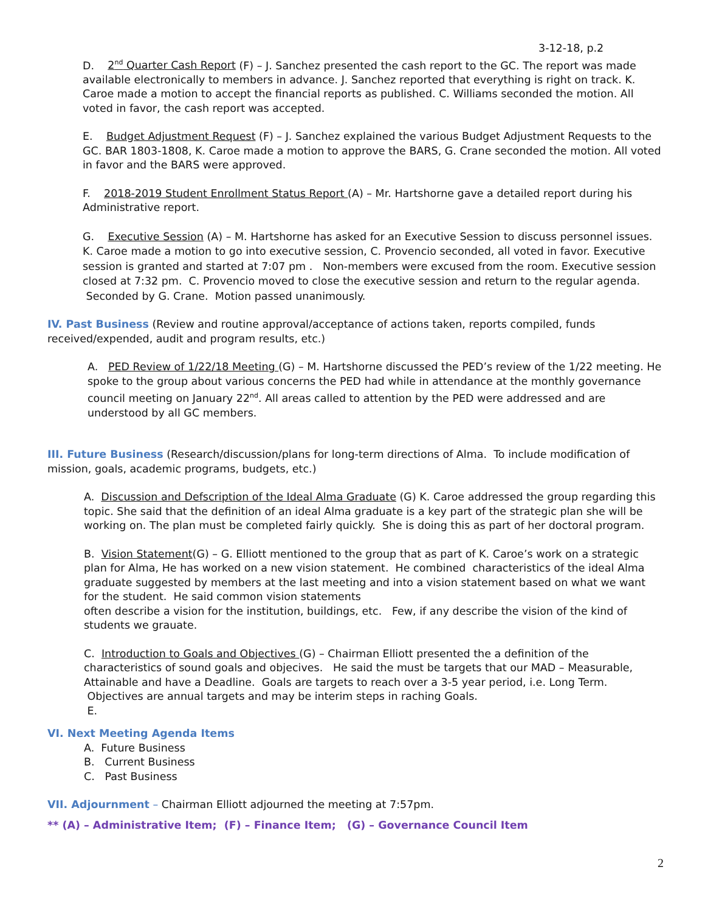3-12-18, p.2
D. 2<sup>nd</sup> Quarter Cash Report (F) – J. Sanchez presented the cash report to the GC. The report was made available electronically to members in advance. J. Sanchez reported that everything is right on track. K. Caroe made a motion to accept the financial reports as published. C. Williams seconded the motion. All voted in favor, the cash report was accepted.
E. Budget Adjustment Request (F) – J. Sanchez explained the various Budget Adjustment Requests to the GC. BAR 1803-1808, K. Caroe made a motion to approve the BARS, G. Crane seconded the motion. All voted in favor and the BARS were approved.
F. 2018-2019 Student Enrollment Status Report (A) – Mr. Hartshorne gave a detailed report during his Administrative report.
G. Executive Session (A) – M. Hartshorne has asked for an Executive Session to discuss personnel issues. K. Caroe made a motion to go into executive session, C. Provencio seconded, all voted in favor. Executive session is granted and started at 7:07 pm . Non-members were excused from the room. Executive session closed at 7:32 pm. C. Provencio moved to close the executive session and return to the regular agenda. Seconded by G. Crane. Motion passed unanimously.
IV. Past Business (Review and routine approval/acceptance of actions taken, reports compiled, funds received/expended, audit and program results, etc.)
A. PED Review of 1/22/18 Meeting (G) – M. Hartshorne discussed the PED’s review of the 1/22 meeting. He spoke to the group about various concerns the PED had while in attendance at the monthly governance council meeting on January 22<sup>nd</sup>. All areas called to attention by the PED were addressed and are understood by all GC members.
III. Future Business (Research/discussion/plans for long-term directions of Alma. To include modification of mission, goals, academic programs, budgets, etc.)
A. Discussion and Defscription of the Ideal Alma Graduate (G) K. Caroe addressed the group regarding this topic. She said that the definition of an ideal Alma graduate is a key part of the strategic plan she will be working on. The plan must be completed fairly quickly. She is doing this as part of her doctoral program.
B. Vision Statement(G) – G. Elliott mentioned to the group that as part of K. Caroe’s work on a strategic plan for Alma, He has worked on a new vision statement. He combined characteristics of the ideal Alma graduate suggested by members at the last meeting and into a vision statement based on what we want for the student. He said common vision statements
often describe a vision for the institution, buildings, etc. Few, if any describe the vision of the kind of students we grauate.
C. Introduction to Goals and Objectives (G) – Chairman Elliott presented the a definition of the characteristics of sound goals and objecives. He said the must be targets that our MAD – Measurable, Attainable and have a Deadline. Goals are targets to reach over a 3-5 year period, i.e. Long Term. Objectives are annual targets and may be interim steps in raching Goals.
E.
VI. Next Meeting Agenda Items
A. Future Business
B. Current Business
C. Past Business
VII. Adjournment – Chairman Elliott adjourned the meeting at 7:57pm.
** (A) – Administrative Item; (F) – Finance Item; (G) – Governance Council Item
2